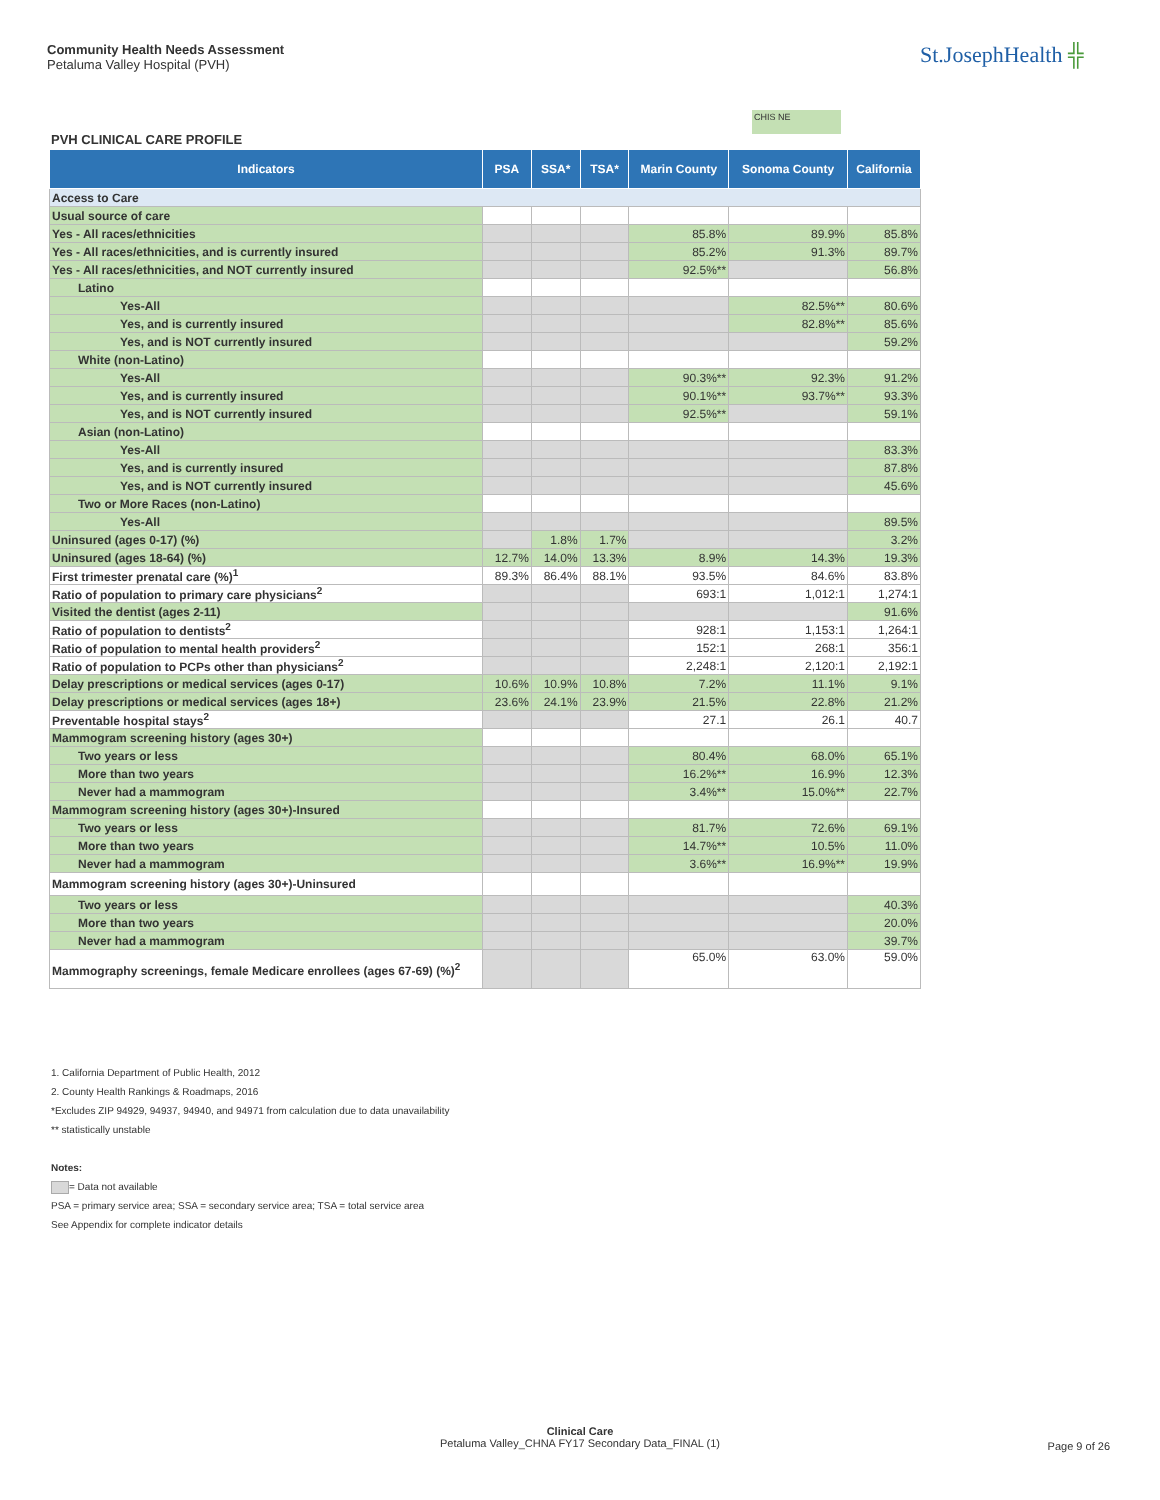Community Health Needs Assessment
Petaluma Valley Hospital (PVH)
St.JosephHealth ╬
CHIS NE
PVH CLINICAL CARE PROFILE
| Indicators | PSA | SSA* | TSA* | Marin County | Sonoma County | California |
| --- | --- | --- | --- | --- | --- | --- |
| Access to Care | | | | | | |
| Usual source of care | | | | | | |
| Yes - All races/ethnicities | | | | 85.8% | 89.9% | 85.8% |
| Yes - All races/ethnicities, and is currently insured | | | | 85.2% | 91.3% | 89.7% |
| Yes - All races/ethnicities, and NOT currently insured | | | | 92.5%** | | 56.8% |
| Latino | | | | | | |
| Yes-All | | | | | 82.5%** | 80.6% |
| Yes, and is currently insured | | | | | 82.8%** | 85.6% |
| Yes, and is NOT currently insured | | | | | | 59.2% |
| White (non-Latino) | | | | | | |
| Yes-All | | | | 90.3%** | 92.3% | 91.2% |
| Yes, and is currently insured | | | | 90.1%** | 93.7%** | 93.3% |
| Yes, and is NOT currently insured | | | | 92.5%** | | 59.1% |
| Asian (non-Latino) | | | | | | |
| Yes-All | | | | | | 83.3% |
| Yes, and is currently insured | | | | | | 87.8% |
| Yes, and is NOT currently insured | | | | | | 45.6% |
| Two or More Races (non-Latino) | | | | | | |
| Yes-All | | | | | | 89.5% |
| Uninsured (ages 0-17) (%) | | 1.8% | 1.7% | | | 3.2% |
| Uninsured (ages 18-64) (%) | 12.7% | 14.0% | 13.3% | 8.9% | 14.3% | 19.3% |
| First trimester prenatal care (%)<sup>1</sup> | 89.3% | 86.4% | 88.1% | 93.5% | 84.6% | 83.8% |
| Ratio of population to primary care physicians<sup>2</sup> | | | | 693:1 | 1,012:1 | 1,274:1 |
| Visited the dentist (ages 2-11) | | | | | | 91.6% |
| Ratio of population to dentists<sup>2</sup> | | | | 928:1 | 1,153:1 | 1,264:1 |
| Ratio of population to mental health providers<sup>2</sup> | | | | 152:1 | 268:1 | 356:1 |
| Ratio of population to PCPs other than physicians<sup>2</sup> | | | | 2,248:1 | 2,120:1 | 2,192:1 |
| Delay prescriptions or medical services (ages 0-17) | 10.6% | 10.9% | 10.8% | 7.2% | 11.1% | 9.1% |
| Delay prescriptions or medical services (ages 18+) | 23.6% | 24.1% | 23.9% | 21.5% | 22.8% | 21.2% |
| Preventable hospital stays<sup>2</sup> | | | | 27.1 | 26.1 | 40.7 |
| Mammogram screening history (ages 30+) | | | | | | |
| Two years or less | | | | 80.4% | 68.0% | 65.1% |
| More than two years | | | | 16.2%** | 16.9% | 12.3% |
| Never had a mammogram | | | | 3.4%** | 15.0%** | 22.7% |
| Mammogram screening history (ages 30+)-Insured | | | | | | |
| Two years or less | | | | 81.7% | 72.6% | 69.1% |
| More than two years | | | | 14.7%** | 10.5% | 11.0% |
| Never had a mammogram | | | | 3.6%** | 16.9%** | 19.9% |
| Mammogram screening history (ages 30+)-Uninsured | | | | | | |
| Two years or less | | | | | | 40.3% |
| More than two years | | | | | | 20.0% |
| Never had a mammogram | | | | | | 39.7% |
| Mammography screenings, female Medicare enrollees (ages 67-69) (%)<sup>2</sup> | | | | 65.0% | 63.0% | 59.0% |
1. California Department of Public Health, 2012
2. County Health Rankings & Roadmaps, 2016
*Excludes ZIP 94929, 94937, 94940, and 94971 from calculation due to data unavailability
** statistically unstable
Notes:
= Data not available
PSA = primary service area; SSA = secondary service area; TSA = total service area
See Appendix for complete indicator details
Clinical Care
Petaluma Valley_CHNA FY17 Secondary Data_FINAL (1)
Page 9 of 26